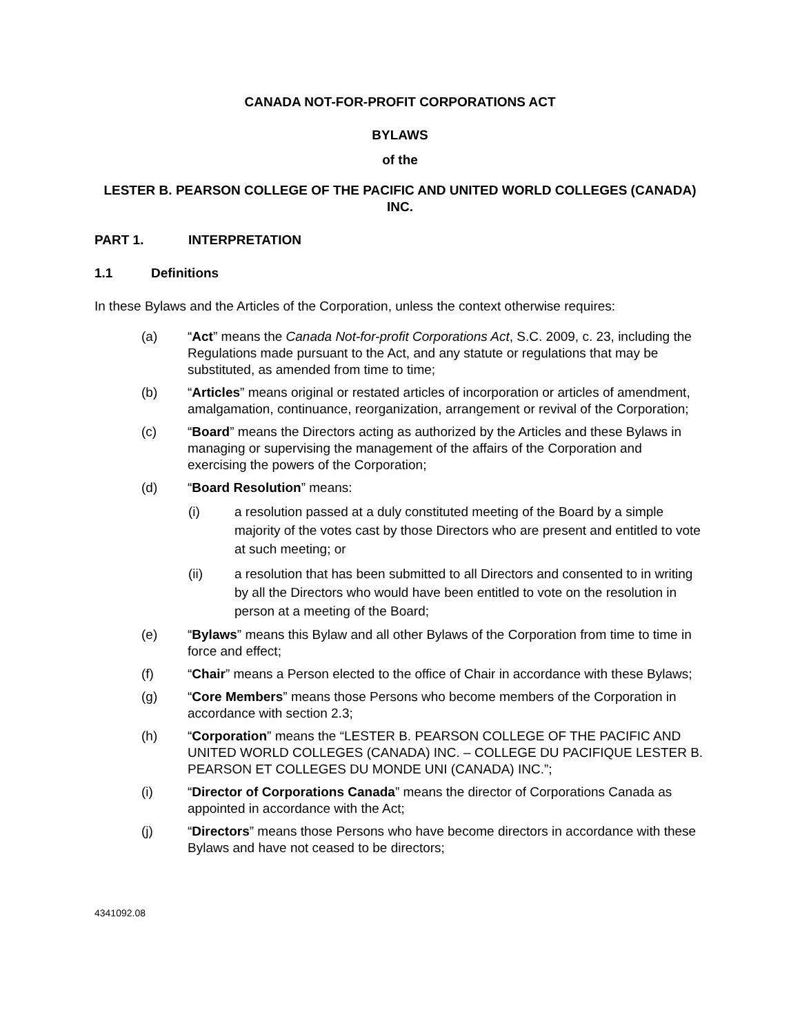CANADA NOT-FOR-PROFIT CORPORATIONS ACT
BYLAWS
of the
LESTER B. PEARSON COLLEGE OF THE PACIFIC AND UNITED WORLD COLLEGES (CANADA) INC.
PART 1. INTERPRETATION
1.1 Definitions
In these Bylaws and the Articles of the Corporation, unless the context otherwise requires:
(a) “Act” means the Canada Not-for-profit Corporations Act, S.C. 2009, c. 23, including the Regulations made pursuant to the Act, and any statute or regulations that may be substituted, as amended from time to time;
(b) “Articles” means original or restated articles of incorporation or articles of amendment, amalgamation, continuance, reorganization, arrangement or revival of the Corporation;
(c) “Board” means the Directors acting as authorized by the Articles and these Bylaws in managing or supervising the management of the affairs of the Corporation and exercising the powers of the Corporation;
(d) “Board Resolution” means:
(i) a resolution passed at a duly constituted meeting of the Board by a simple majority of the votes cast by those Directors who are present and entitled to vote at such meeting; or
(ii) a resolution that has been submitted to all Directors and consented to in writing by all the Directors who would have been entitled to vote on the resolution in person at a meeting of the Board;
(e) “Bylaws” means this Bylaw and all other Bylaws of the Corporation from time to time in force and effect;
(f) “Chair” means a Person elected to the office of Chair in accordance with these Bylaws;
(g) “Core Members” means those Persons who become members of the Corporation in accordance with section 2.3;
(h) “Corporation” means the “LESTER B. PEARSON COLLEGE OF THE PACIFIC AND UNITED WORLD COLLEGES (CANADA) INC. – COLLEGE DU PACIFIQUE LESTER B. PEARSON ET COLLEGES DU MONDE UNI (CANADA) INC.”;
(i) “Director of Corporations Canada” means the director of Corporations Canada as appointed in accordance with the Act;
(j) “Directors” means those Persons who have become directors in accordance with these Bylaws and have not ceased to be directors;
4341092.08